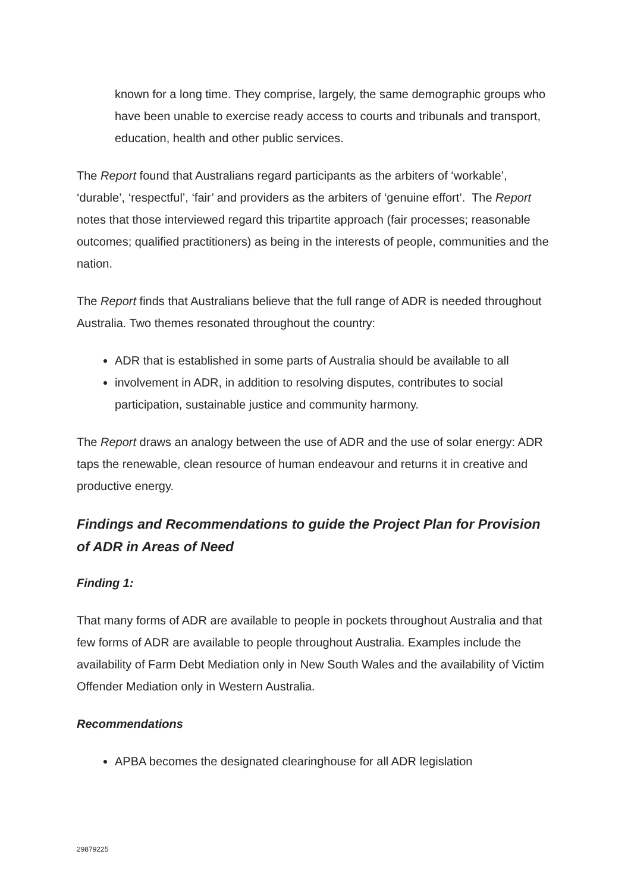known for a long time. They comprise, largely, the same demographic groups who have been unable to exercise ready access to courts and tribunals and transport, education, health and other public services.
The Report found that Australians regard participants as the arbiters of ‘workable’, ‘durable’, ‘respectful’, ‘fair’ and providers as the arbiters of ‘genuine effort’. The Report notes that those interviewed regard this tripartite approach (fair processes; reasonable outcomes; qualified practitioners) as being in the interests of people, communities and the nation.
The Report finds that Australians believe that the full range of ADR is needed throughout Australia. Two themes resonated throughout the country:
ADR that is established in some parts of Australia should be available to all
involvement in ADR, in addition to resolving disputes, contributes to social participation, sustainable justice and community harmony.
The Report draws an analogy between the use of ADR and the use of solar energy: ADR taps the renewable, clean resource of human endeavour and returns it in creative and productive energy.
Findings and Recommendations to guide the Project Plan for Provision of ADR in Areas of Need
Finding 1:
That many forms of ADR are available to people in pockets throughout Australia and that few forms of ADR are available to people throughout Australia. Examples include the availability of Farm Debt Mediation only in New South Wales and the availability of Victim Offender Mediation only in Western Australia.
Recommendations
APBA becomes the designated clearinghouse for all ADR legislation
29879225